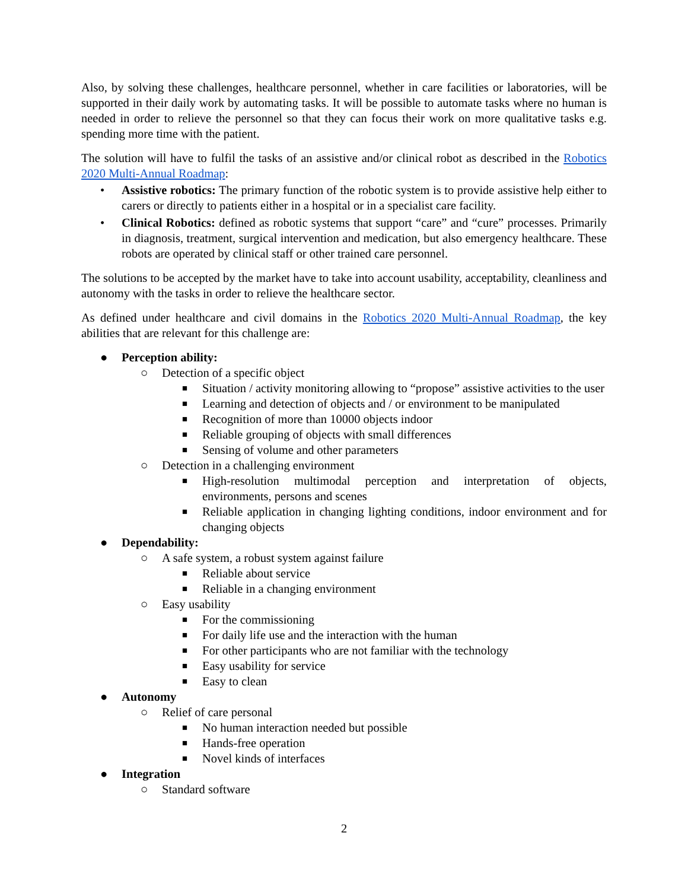Also, by solving these challenges, healthcare personnel, whether in care facilities or laboratories, will be supported in their daily work by automating tasks. It will be possible to automate tasks where no human is needed in order to relieve the personnel so that they can focus their work on more qualitative tasks e.g. spending more time with the patient.
The solution will have to fulfil the tasks of an assistive and/or clinical robot as described in the Robotics 2020 Multi-Annual Roadmap:
• Assistive robotics: The primary function of the robotic system is to provide assistive help either to carers or directly to patients either in a hospital or in a specialist care facility.
• Clinical Robotics: defined as robotic systems that support “care” and “cure” processes. Primarily in diagnosis, treatment, surgical intervention and medication, but also emergency healthcare. These robots are operated by clinical staff or other trained care personnel.
The solutions to be accepted by the market have to take into account usability, acceptability, cleanliness and autonomy with the tasks in order to relieve the healthcare sector.
As defined under healthcare and civil domains in the Robotics 2020 Multi-Annual Roadmap, the key abilities that are relevant for this challenge are:
● Perception ability:
○ Detection of a specific object
■ Situation / activity monitoring allowing to “propose” assistive activities to the user
■ Learning and detection of objects and / or environment to be manipulated
■ Recognition of more than 10000 objects indoor
■ Reliable grouping of objects with small differences
■ Sensing of volume and other parameters
○ Detection in a challenging environment
■ High-resolution multimodal perception and interpretation of objects, environments, persons and scenes
■ Reliable application in changing lighting conditions, indoor environment and for changing objects
● Dependability:
○ A safe system, a robust system against failure
■ Reliable about service
■ Reliable in a changing environment
○ Easy usability
■ For the commissioning
■ For daily life use and the interaction with the human
■ For other participants who are not familiar with the technology
■ Easy usability for service
■ Easy to clean
● Autonomy
○ Relief of care personal
■ No human interaction needed but possible
■ Hands-free operation
■ Novel kinds of interfaces
● Integration
○ Standard software
2